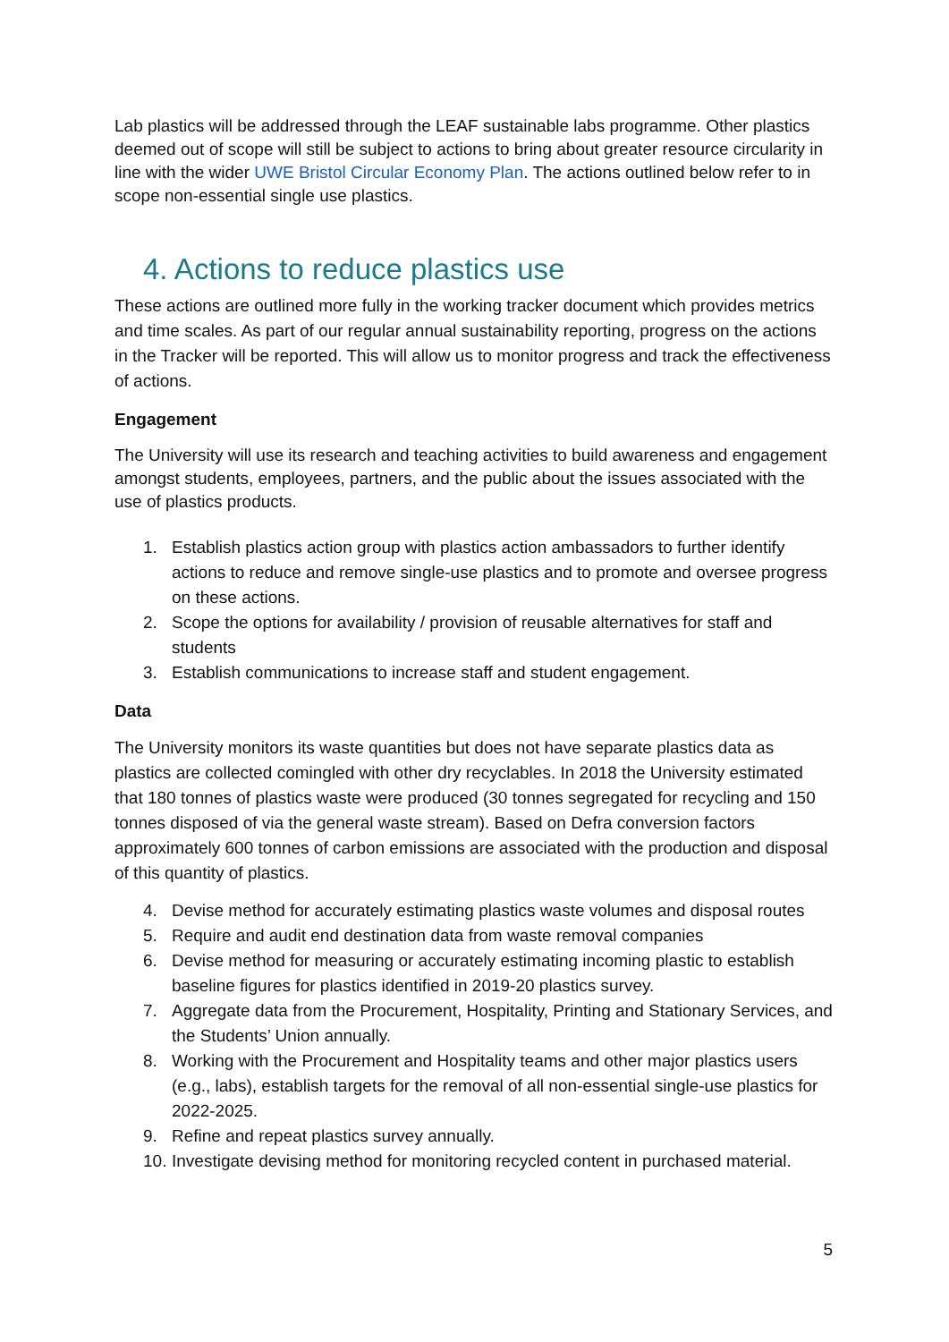Lab plastics will be addressed through the LEAF sustainable labs programme. Other plastics deemed out of scope will still be subject to actions to bring about greater resource circularity in line with the wider UWE Bristol Circular Economy Plan. The actions outlined below refer to in scope non-essential single use plastics.
4. Actions to reduce plastics use
These actions are outlined more fully in the working tracker document which provides metrics and time scales. As part of our regular annual sustainability reporting, progress on the actions in the Tracker will be reported. This will allow us to monitor progress and track the effectiveness of actions.
Engagement
The University will use its research and teaching activities to build awareness and engagement amongst students, employees, partners, and the public about the issues associated with the use of plastics products.
1. Establish plastics action group with plastics action ambassadors to further identify actions to reduce and remove single-use plastics and to promote and oversee progress on these actions.
2. Scope the options for availability / provision of reusable alternatives for staff and students
3. Establish communications to increase staff and student engagement.
Data
The University monitors its waste quantities but does not have separate plastics data as plastics are collected comingled with other dry recyclables. In 2018 the University estimated that 180 tonnes of plastics waste were produced (30 tonnes segregated for recycling and 150 tonnes disposed of via the general waste stream). Based on Defra conversion factors approximately 600 tonnes of carbon emissions are associated with the production and disposal of this quantity of plastics.
4. Devise method for accurately estimating plastics waste volumes and disposal routes
5. Require and audit end destination data from waste removal companies
6. Devise method for measuring or accurately estimating incoming plastic to establish baseline figures for plastics identified in 2019-20 plastics survey.
7. Aggregate data from the Procurement, Hospitality, Printing and Stationary Services, and the Students’ Union annually.
8. Working with the Procurement and Hospitality teams and other major plastics users (e.g., labs), establish targets for the removal of all non-essential single-use plastics for 2022-2025.
9. Refine and repeat plastics survey annually.
10. Investigate devising method for monitoring recycled content in purchased material.
5